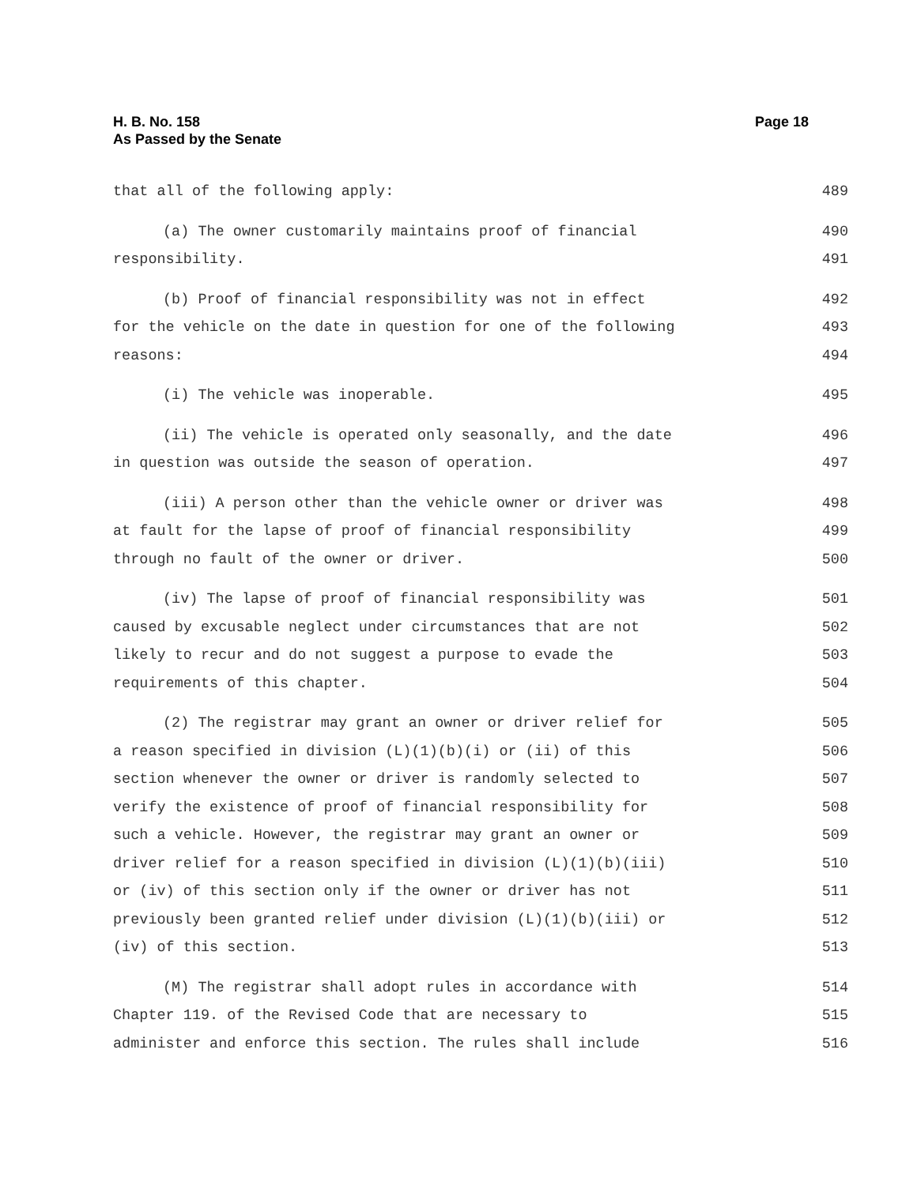H. B. No. 158
As Passed by the Senate
Page 18
that all of the following apply: 489
(a) The owner customarily maintains proof of financial 490
responsibility. 491
(b) Proof of financial responsibility was not in effect 492
for the vehicle on the date in question for one of the following 493
reasons: 494
(i) The vehicle was inoperable. 495
(ii) The vehicle is operated only seasonally, and the date 496
in question was outside the season of operation. 497
(iii) A person other than the vehicle owner or driver was 498
at fault for the lapse of proof of financial responsibility 499
through no fault of the owner or driver. 500
(iv) The lapse of proof of financial responsibility was 501
caused by excusable neglect under circumstances that are not 502
likely to recur and do not suggest a purpose to evade the 503
requirements of this chapter. 504
(2) The registrar may grant an owner or driver relief for 505
a reason specified in division (L)(1)(b)(i) or (ii) of this 506
section whenever the owner or driver is randomly selected to 507
verify the existence of proof of financial responsibility for 508
such a vehicle. However, the registrar may grant an owner or 509
driver relief for a reason specified in division (L)(1)(b)(iii) 510
or (iv) of this section only if the owner or driver has not 511
previously been granted relief under division (L)(1)(b)(iii) or 512
(iv) of this section. 513
(M) The registrar shall adopt rules in accordance with 514
Chapter 119. of the Revised Code that are necessary to 515
administer and enforce this section. The rules shall include 516